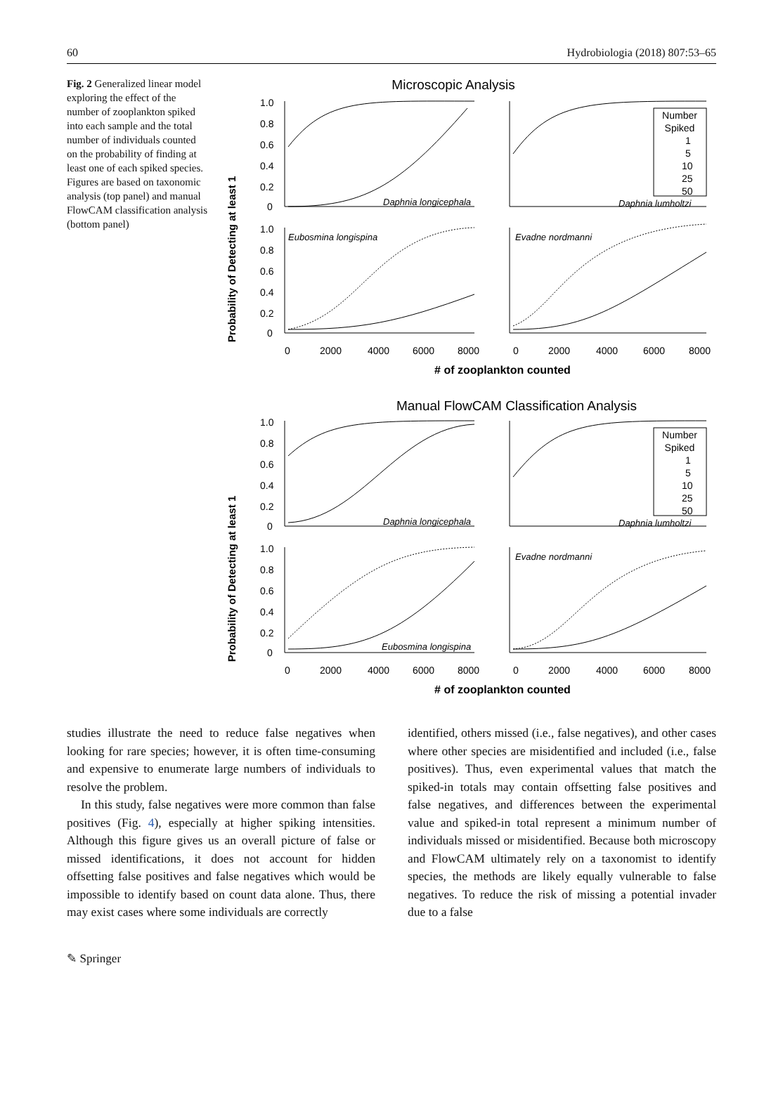60 Hydrobiologia (2018) 807:53–65
Fig. 2 Generalized linear model exploring the effect of the number of zooplankton spiked into each sample and the total number of individuals counted on the probability of finding at least one of each spiked species. Figures are based on taxonomic analysis (top panel) and manual FlowCAM classification analysis (bottom panel)
Microscopic Analysis
Probability of Detecting at least 1
Number
Spiked
1
5
10
25
50
Daphnia longicephala
Daphnia lumholtzi
Eubosmina longispina
Evadne nordmanni
1.0
0.8
0.6
0.4
0.2
0
1.0
0.8
0.6
0.4
0.2
0
0
2000
4000
6000
8000
0
2000
4000
6000
8000
# of zooplankton counted
Manual FlowCAM Classification Analysis
Probability of Detecting at least 1
Number
Spiked
1
5
10
25
50
Daphnia longicephala
Daphnia lumholtzi
Evadne nordmanni
Eubosmina longispina
1.0
0.8
0.6
0.4
0.2
0
1.0
0.8
0.6
0.4
0.2
0
0
2000
4000
6000
8000
0
2000
4000
6000
8000
# of zooplankton counted
studies illustrate the need to reduce false negatives when looking for rare species; however, it is often time-consuming and expensive to enumerate large numbers of individuals to resolve the problem.
In this study, false negatives were more common than false positives (Fig. 4), especially at higher spiking intensities. Although this figure gives us an overall picture of false or missed identifications, it does not account for hidden offsetting false positives and false negatives which would be impossible to identify based on count data alone. Thus, there may exist cases where some individuals are correctly
identified, others missed (i.e., false negatives), and other cases where other species are misidentified and included (i.e., false positives). Thus, even experimental values that match the spiked-in totals may contain offsetting false positives and false negatives, and differences between the experimental value and spiked-in total represent a minimum number of individuals missed or misidentified. Because both microscopy and FlowCAM ultimately rely on a taxonomist to identify species, the methods are likely equally vulnerable to false negatives. To reduce the risk of missing a potential invader due to a false
✎ Springer